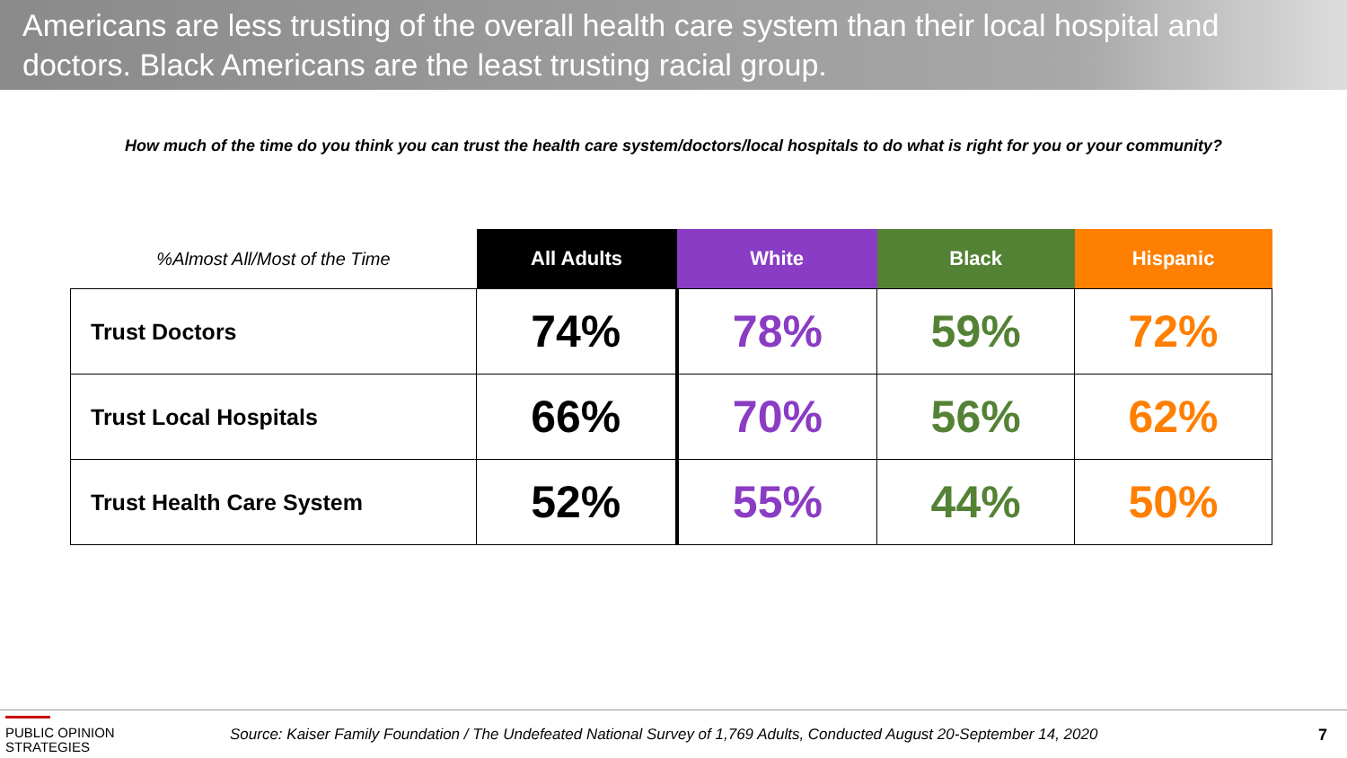Americans are less trusting of the overall health care system than their local hospital and doctors. Black Americans are the least trusting racial group.
How much of the time do you think you can trust the health care system/doctors/local hospitals to do what is right for you or your community?
| %Almost All/Most of the Time | All Adults | White | Black | Hispanic |
| --- | --- | --- | --- | --- |
| Trust Doctors | 74% | 78% | 59% | 72% |
| Trust Local Hospitals | 66% | 70% | 56% | 62% |
| Trust Health Care System | 52% | 55% | 44% | 50% |
PUBLIC OPINION
STRATEGIES
Source: Kaiser Family Foundation / The Undefeated National Survey of 1,769 Adults, Conducted August 20-September 14, 2020
7